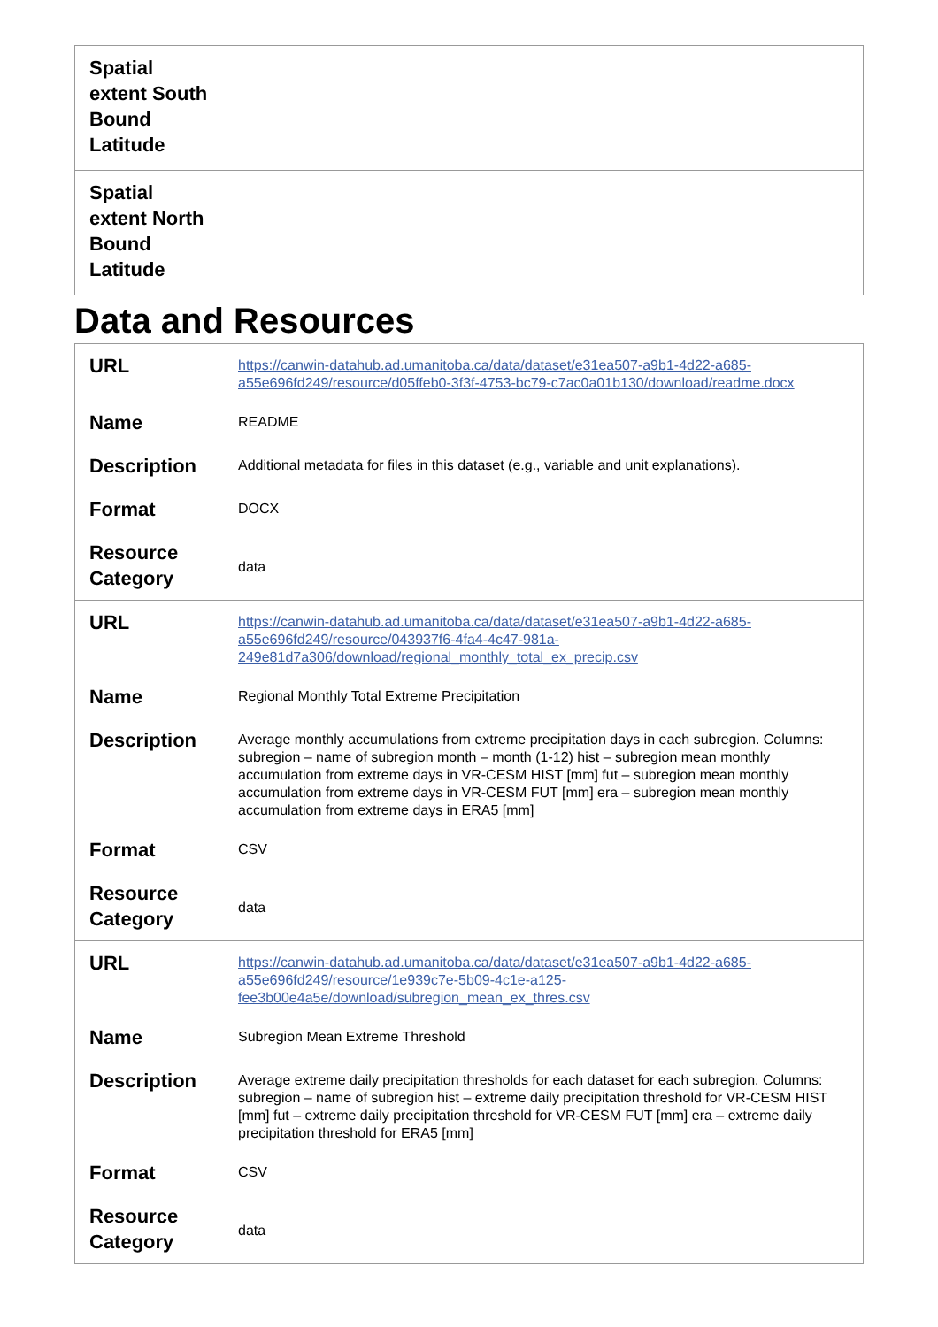| Spatial extent South Bound Latitude | |
| Spatial extent North Bound Latitude | |
Data and Resources
| URL | https://canwin-datahub.ad.umanitoba.ca/data/dataset/e31ea507-a9b1-4d22-a685-a55e696fd249/resource/d05ffeb0-3f3f-4753-bc79-c7ac0a01b130/download/readme.docx |
| Name | README |
| Description | Additional metadata for files in this dataset (e.g., variable and unit explanations). |
| Format | DOCX |
| Resource Category | data |
| URL | https://canwin-datahub.ad.umanitoba.ca/data/dataset/e31ea507-a9b1-4d22-a685-a55e696fd249/resource/043937f6-4fa4-4c47-981a-249e81d7a306/download/regional_monthly_total_ex_precip.csv |
| Name | Regional Monthly Total Extreme Precipitation |
| Description | Average monthly accumulations from extreme precipitation days in each subregion. Columns: subregion – name of subregion month – month (1-12) hist – subregion mean monthly accumulation from extreme days in VR-CESM HIST [mm] fut – subregion mean monthly accumulation from extreme days in VR-CESM FUT [mm] era – subregion mean monthly accumulation from extreme days in ERA5 [mm] |
| Format | CSV |
| Resource Category | data |
| URL | https://canwin-datahub.ad.umanitoba.ca/data/dataset/e31ea507-a9b1-4d22-a685-a55e696fd249/resource/1e939c7e-5b09-4c1e-a125-fee3b00e4a5e/download/subregion_mean_ex_thres.csv |
| Name | Subregion Mean Extreme Threshold |
| Description | Average extreme daily precipitation thresholds for each dataset for each subregion. Columns: subregion – name of subregion hist – extreme daily precipitation threshold for VR-CESM HIST [mm] fut – extreme daily precipitation threshold for VR-CESM FUT [mm] era – extreme daily precipitation threshold for ERA5 [mm] |
| Format | CSV |
| Resource Category | data |